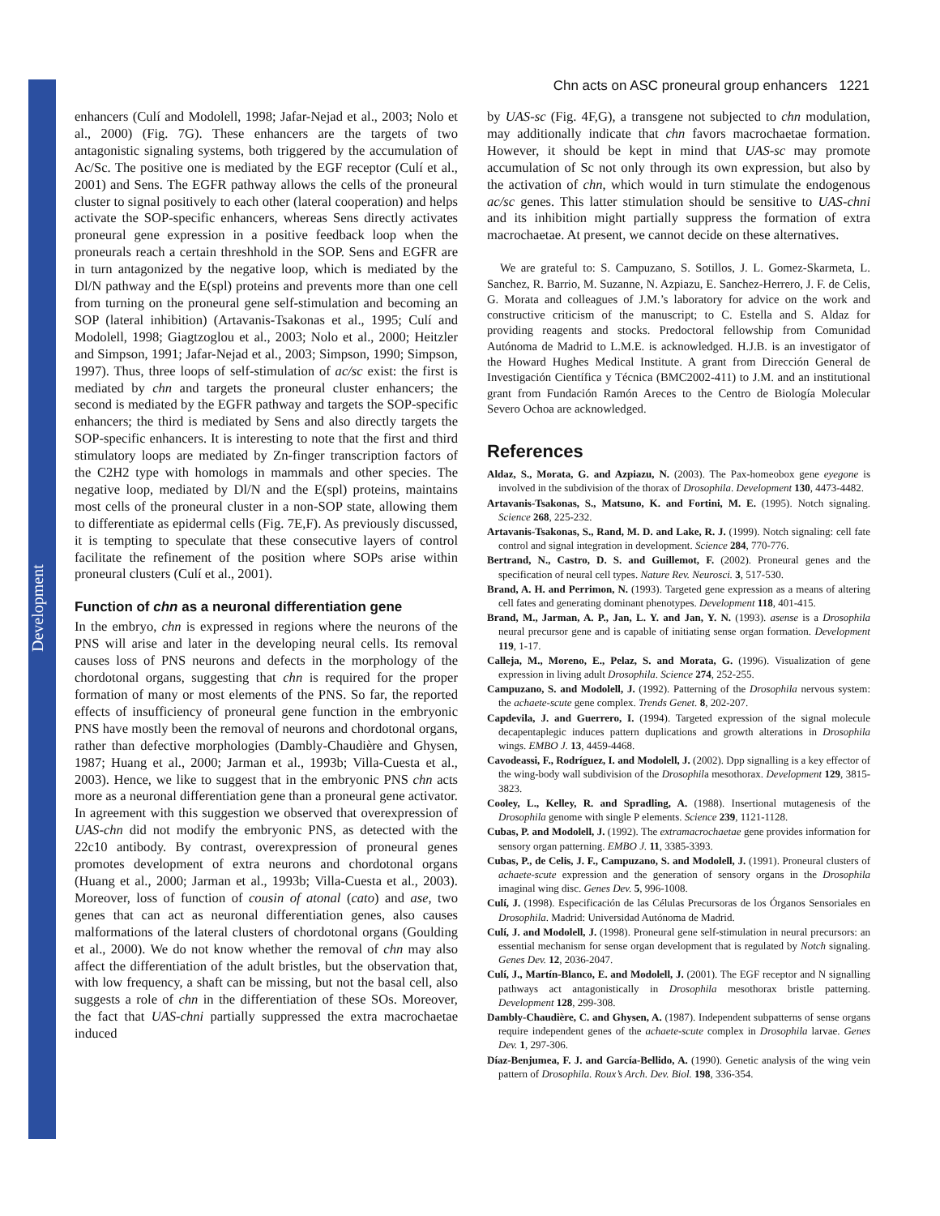Development
Chn acts on ASC proneural group enhancers 1221
enhancers (Culí and Modolell, 1998; Jafar-Nejad et al., 2003; Nolo et al., 2000) (Fig. 7G). These enhancers are the targets of two antagonistic signaling systems, both triggered by the accumulation of Ac/Sc. The positive one is mediated by the EGF receptor (Culí et al., 2001) and Sens. The EGFR pathway allows the cells of the proneural cluster to signal positively to each other (lateral cooperation) and helps activate the SOP-specific enhancers, whereas Sens directly activates proneural gene expression in a positive feedback loop when the proneurals reach a certain threshhold in the SOP. Sens and EGFR are in turn antagonized by the negative loop, which is mediated by the Dl/N pathway and the E(spl) proteins and prevents more than one cell from turning on the proneural gene self-stimulation and becoming an SOP (lateral inhibition) (Artavanis-Tsakonas et al., 1995; Culí and Modolell, 1998; Giagtzoglou et al., 2003; Nolo et al., 2000; Heitzler and Simpson, 1991; Jafar-Nejad et al., 2003; Simpson, 1990; Simpson, 1997). Thus, three loops of self-stimulation of ac/sc exist: the first is mediated by chn and targets the proneural cluster enhancers; the second is mediated by the EGFR pathway and targets the SOP-specific enhancers; the third is mediated by Sens and also directly targets the SOP-specific enhancers. It is interesting to note that the first and third stimulatory loops are mediated by Zn-finger transcription factors of the C2H2 type with homologs in mammals and other species. The negative loop, mediated by Dl/N and the E(spl) proteins, maintains most cells of the proneural cluster in a non-SOP state, allowing them to differentiate as epidermal cells (Fig. 7E,F). As previously discussed, it is tempting to speculate that these consecutive layers of control facilitate the refinement of the position where SOPs arise within proneural clusters (Culí et al., 2001).
Function of chn as a neuronal differentiation gene
In the embryo, chn is expressed in regions where the neurons of the PNS will arise and later in the developing neural cells. Its removal causes loss of PNS neurons and defects in the morphology of the chordotonal organs, suggesting that chn is required for the proper formation of many or most elements of the PNS. So far, the reported effects of insufficiency of proneural gene function in the embryonic PNS have mostly been the removal of neurons and chordotonal organs, rather than defective morphologies (Dambly-Chaudière and Ghysen, 1987; Huang et al., 2000; Jarman et al., 1993b; Villa-Cuesta et al., 2003). Hence, we like to suggest that in the embryonic PNS chn acts more as a neuronal differentiation gene than a proneural gene activator. In agreement with this suggestion we observed that overexpression of UAS-chn did not modify the embryonic PNS, as detected with the 22c10 antibody. By contrast, overexpression of proneural genes promotes development of extra neurons and chordotonal organs (Huang et al., 2000; Jarman et al., 1993b; Villa-Cuesta et al., 2003). Moreover, loss of function of cousin of atonal (cato) and ase, two genes that can act as neuronal differentiation genes, also causes malformations of the lateral clusters of chordotonal organs (Goulding et al., 2000). We do not know whether the removal of chn may also affect the differentiation of the adult bristles, but the observation that, with low frequency, a shaft can be missing, but not the basal cell, also suggests a role of chn in the differentiation of these SOs. Moreover, the fact that UAS-chni partially suppressed the extra macrochaetae induced
by UAS-sc (Fig. 4F,G), a transgene not subjected to chn modulation, may additionally indicate that chn favors macrochaetae formation. However, it should be kept in mind that UAS-sc may promote accumulation of Sc not only through its own expression, but also by the activation of chn, which would in turn stimulate the endogenous ac/sc genes. This latter stimulation should be sensitive to UAS-chni and its inhibition might partially suppress the formation of extra macrochaetae. At present, we cannot decide on these alternatives.
We are grateful to: S. Campuzano, S. Sotillos, J. L. Gomez-Skarmeta, L. Sanchez, R. Barrio, M. Suzanne, N. Azpiazu, E. Sanchez-Herrero, J. F. de Celis, G. Morata and colleagues of J.M.’s laboratory for advice on the work and constructive criticism of the manuscript; to C. Estella and S. Aldaz for providing reagents and stocks. Predoctoral fellowship from Comunidad Autónoma de Madrid to L.M.E. is acknowledged. H.J.B. is an investigator of the Howard Hughes Medical Institute. A grant from Dirección General de Investigación Científica y Técnica (BMC2002-411) to J.M. and an institutional grant from Fundación Ramón Areces to the Centro de Biología Molecular Severo Ochoa are acknowledged.
References
Aldaz, S., Morata, G. and Azpiazu, N. (2003). The Pax-homeobox gene eyegone is involved in the subdivision of the thorax of Drosophila. Development 130, 4473-4482.
Artavanis-Tsakonas, S., Matsuno, K. and Fortini, M. E. (1995). Notch signaling. Science 268, 225-232.
Artavanis-Tsakonas, S., Rand, M. D. and Lake, R. J. (1999). Notch signaling: cell fate control and signal integration in development. Science 284, 770-776.
Bertrand, N., Castro, D. S. and Guillemot, F. (2002). Proneural genes and the specification of neural cell types. Nature Rev. Neurosci. 3, 517-530.
Brand, A. H. and Perrimon, N. (1993). Targeted gene expression as a means of altering cell fates and generating dominant phenotypes. Development 118, 401-415.
Brand, M., Jarman, A. P., Jan, L. Y. and Jan, Y. N. (1993). asense is a Drosophila neural precursor gene and is capable of initiating sense organ formation. Development 119, 1-17.
Calleja, M., Moreno, E., Pelaz, S. and Morata, G. (1996). Visualization of gene expression in living adult Drosophila. Science 274, 252-255.
Campuzano, S. and Modolell, J. (1992). Patterning of the Drosophila nervous system: the achaete-scute gene complex. Trends Genet. 8, 202-207.
Capdevila, J. and Guerrero, I. (1994). Targeted expression of the signal molecule decapentaplegic induces pattern duplications and growth alterations in Drosophila wings. EMBO J. 13, 4459-4468.
Cavodeassi, F., Rodríguez, I. and Modolell, J. (2002). Dpp signalling is a key effector of the wing-body wall subdivision of the Drosophila mesothorax. Development 129, 3815-3823.
Cooley, L., Kelley, R. and Spradling, A. (1988). Insertional mutagenesis of the Drosophila genome with single P elements. Science 239, 1121-1128.
Cubas, P. and Modolell, J. (1992). The extramacrochaetae gene provides information for sensory organ patterning. EMBO J. 11, 3385-3393.
Cubas, P., de Celis, J. F., Campuzano, S. and Modolell, J. (1991). Proneural clusters of achaete-scute expression and the generation of sensory organs in the Drosophila imaginal wing disc. Genes Dev. 5, 996-1008.
Culí, J. (1998). Especificación de las Células Precursoras de los Órganos Sensoriales en Drosophila. Madrid: Universidad Autónoma de Madrid.
Culí, J. and Modolell, J. (1998). Proneural gene self-stimulation in neural precursors: an essential mechanism for sense organ development that is regulated by Notch signaling. Genes Dev. 12, 2036-2047.
Culí, J., Martín-Blanco, E. and Modolell, J. (2001). The EGF receptor and N signalling pathways act antagonistically in Drosophila mesothorax bristle patterning. Development 128, 299-308.
Dambly-Chaudière, C. and Ghysen, A. (1987). Independent subpatterns of sense organs require independent genes of the achaete-scute complex in Drosophila larvae. Genes Dev. 1, 297-306.
Díaz-Benjumea, F. J. and García-Bellido, A. (1990). Genetic analysis of the wing vein pattern of Drosophila. Roux’s Arch. Dev. Biol. 198, 336-354.